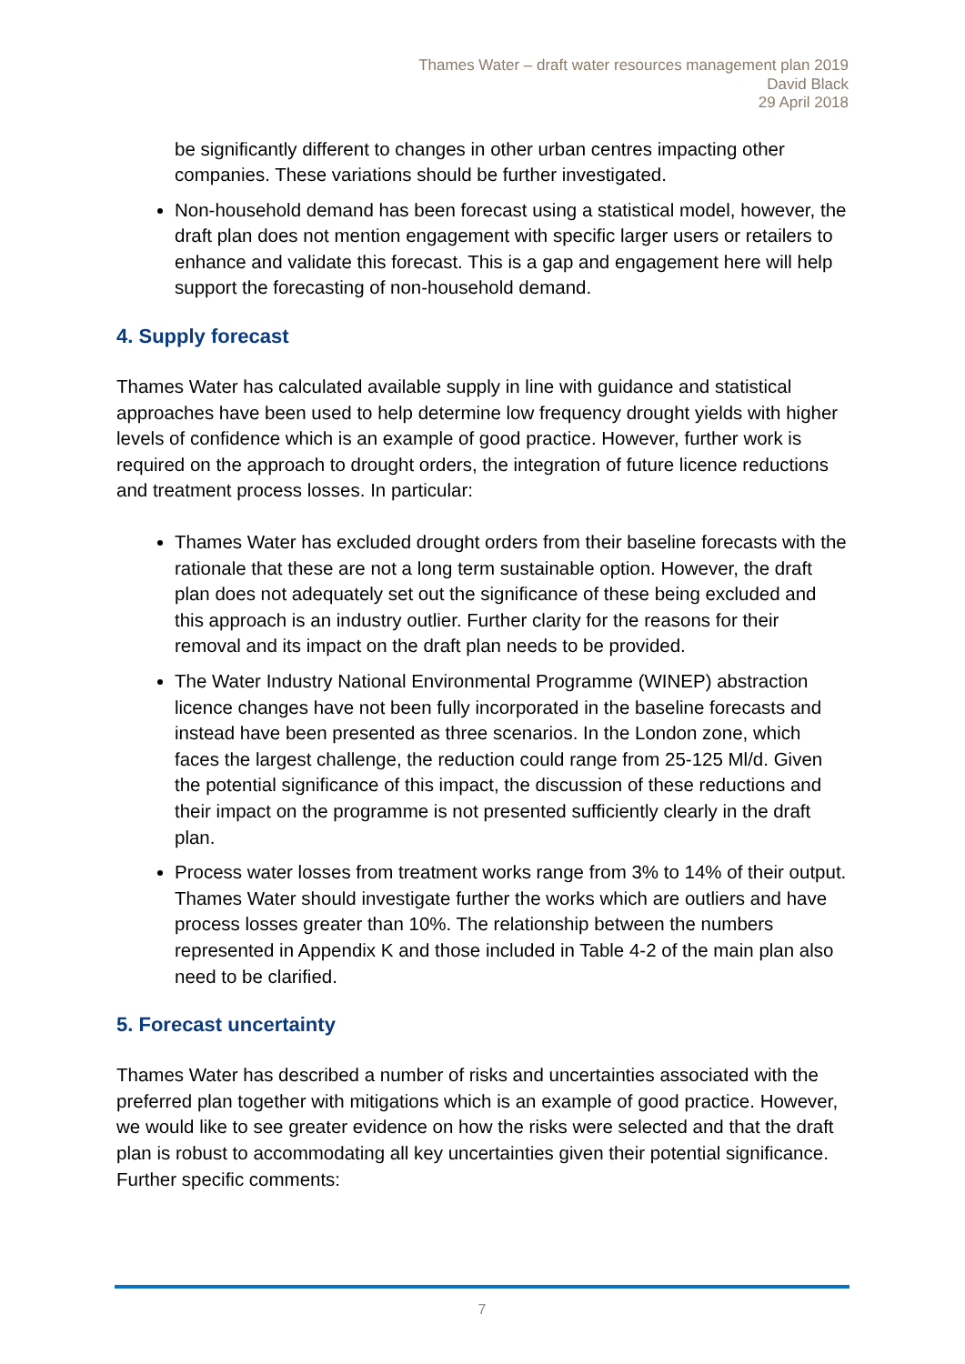Thames Water – draft water resources management plan 2019
David Black
29 April 2018
be significantly different to changes in other urban centres impacting other companies. These variations should be further investigated.
Non-household demand has been forecast using a statistical model, however, the draft plan does not mention engagement with specific larger users or retailers to enhance and validate this forecast. This is a gap and engagement here will help support the forecasting of non-household demand.
4. Supply forecast
Thames Water has calculated available supply in line with guidance and statistical approaches have been used to help determine low frequency drought yields with higher levels of confidence which is an example of good practice. However, further work is required on the approach to drought orders, the integration of future licence reductions and treatment process losses. In particular:
Thames Water has excluded drought orders from their baseline forecasts with the rationale that these are not a long term sustainable option. However, the draft plan does not adequately set out the significance of these being excluded and this approach is an industry outlier. Further clarity for the reasons for their removal and its impact on the draft plan needs to be provided.
The Water Industry National Environmental Programme (WINEP) abstraction licence changes have not been fully incorporated in the baseline forecasts and instead have been presented as three scenarios. In the London zone, which faces the largest challenge, the reduction could range from 25-125 Ml/d. Given the potential significance of this impact, the discussion of these reductions and their impact on the programme is not presented sufficiently clearly in the draft plan.
Process water losses from treatment works range from 3% to 14% of their output. Thames Water should investigate further the works which are outliers and have process losses greater than 10%. The relationship between the numbers represented in Appendix K and those included in Table 4-2 of the main plan also need to be clarified.
5. Forecast uncertainty
Thames Water has described a number of risks and uncertainties associated with the preferred plan together with mitigations which is an example of good practice. However, we would like to see greater evidence on how the risks were selected and that the draft plan is robust to accommodating all key uncertainties given their potential significance. Further specific comments:
7